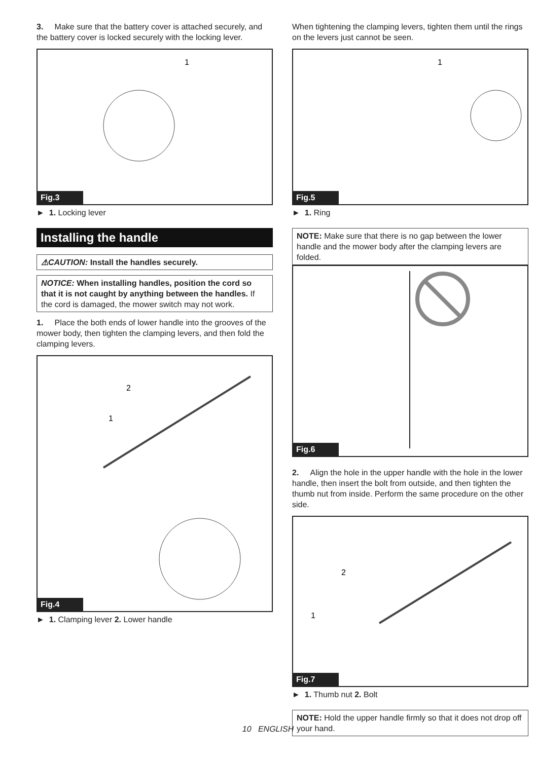3. Make sure that the battery cover is attached securely, and the battery cover is locked securely with the locking lever.
1
Fig.3
► 1. Locking lever
Installing the handle
⚠CAUTION: Install the handles securely.
NOTICE: When installing handles, position the cord so that it is not caught by anything between the handles. If the cord is damaged, the mower switch may not work.
1. Place the both ends of lower handle into the grooves of the mower body, then tighten the clamping levers, and then fold the clamping levers.
2
1
Fig.4
► 1. Clamping lever 2. Lower handle
When tightening the clamping levers, tighten them until the rings on the levers just cannot be seen.
1
Fig.5
► 1. Ring
NOTE: Make sure that there is no gap between the lower handle and the mower body after the clamping levers are folded.
Fig.6
2. Align the hole in the upper handle with the hole in the lower handle, then insert the bolt from outside, and then tighten the thumb nut from inside. Perform the same procedure on the other side.
2
1
Fig.7
► 1. Thumb nut 2. Bolt
NOTE: Hold the upper handle firmly so that it does not drop off your hand.
10 ENGLISH